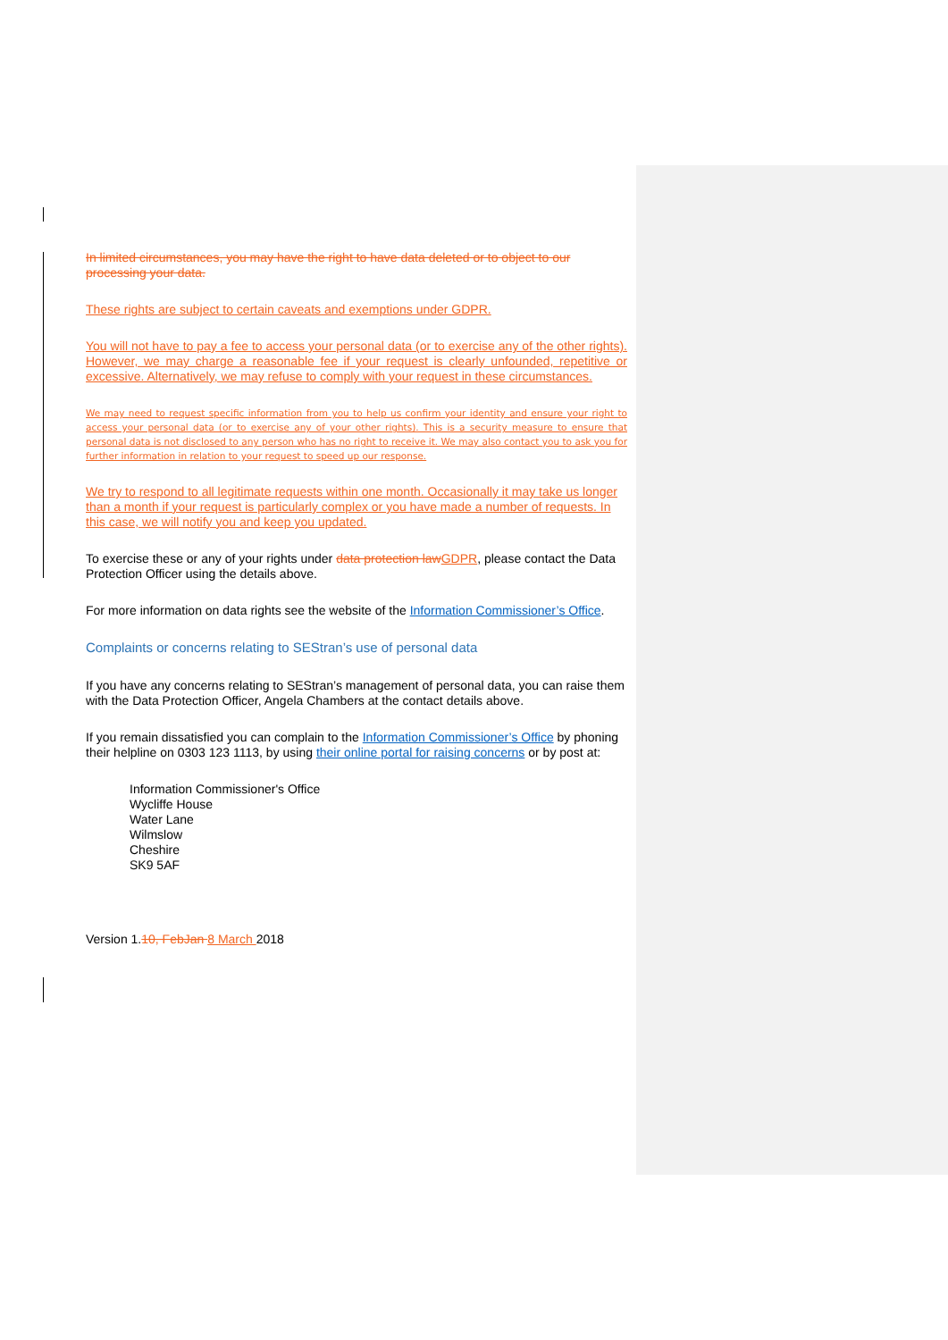In limited circumstances, you may have the right to have data deleted or to object to our processing your data.
These rights are subject to certain caveats and exemptions under GDPR.
You will not have to pay a fee to access your personal data (or to exercise any of the other rights). However, we may charge a reasonable fee if your request is clearly unfounded, repetitive or excessive. Alternatively, we may refuse to comply with your request in these circumstances.
We may need to request specific information from you to help us confirm your identity and ensure your right to access your personal data (or to exercise any of your other rights). This is a security measure to ensure that personal data is not disclosed to any person who has no right to receive it. We may also contact you to ask you for further information in relation to your request to speed up our response.
We try to respond to all legitimate requests within one month. Occasionally it may take us longer than a month if your request is particularly complex or you have made a number of requests. In this case, we will notify you and keep you updated.
To exercise these or any of your rights under data protection law GDPR, please contact the Data Protection Officer using the details above.
For more information on data rights see the website of the Information Commissioner’s Office.
Complaints or concerns relating to SEStran’s use of personal data
If you have any concerns relating to SEStran’s management of personal data, you can raise them with the Data Protection Officer, Angela Chambers at the contact details above.
If you remain dissatisfied you can complain to the Information Commissioner’s Office by phoning their helpline on 0303 123 1113, by using their online portal for raising concerns or by post at:
Information Commissioner's Office
Wycliffe House
Water Lane
Wilmslow
Cheshire
SK9 5AF
Version 1.10, FebJan 8 March 2018